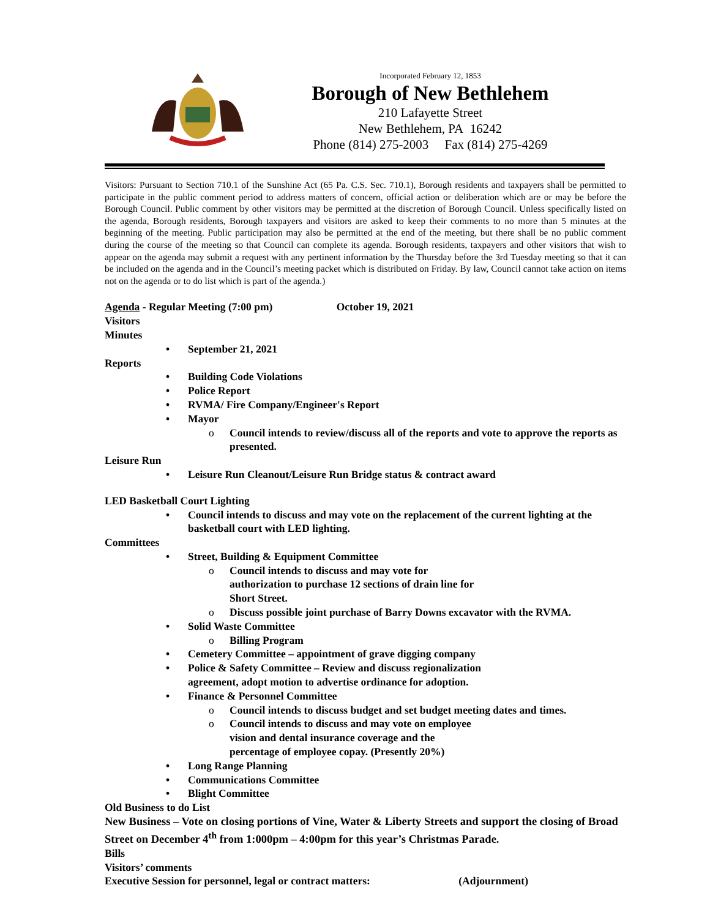Incorporated February 12, 1853
Borough of New Bethlehem
210 Lafayette Street
New Bethlehem, PA 16242
Phone (814) 275-2003 Fax (814) 275-4269
Visitors: Pursuant to Section 710.1 of the Sunshine Act (65 Pa. C.S. Sec. 710.1), Borough residents and taxpayers shall be permitted to participate in the public comment period to address matters of concern, official action or deliberation which are or may be before the Borough Council. Public comment by other visitors may be permitted at the discretion of Borough Council. Unless specifically listed on the agenda, Borough residents, Borough taxpayers and visitors are asked to keep their comments to no more than 5 minutes at the beginning of the meeting. Public participation may also be permitted at the end of the meeting, but there shall be no public comment during the course of the meeting so that Council can complete its agenda. Borough residents, taxpayers and other visitors that wish to appear on the agenda may submit a request with any pertinent information by the Thursday before the 3rd Tuesday meeting so that it can be included on the agenda and in the Council’s meeting packet which is distributed on Friday. By law, Council cannot take action on items not on the agenda or to do list which is part of the agenda.)
Agenda - Regular Meeting (7:00 pm) October 19, 2021
Visitors
Minutes
• September 21, 2021
Reports
• Building Code Violations
• Police Report
• RVMA/ Fire Company/Engineer's Report
• Mayor
o Council intends to review/discuss all of the reports and vote to approve the reports as presented.
Leisure Run
• Leisure Run Cleanout/Leisure Run Bridge status & contract award
LED Basketball Court Lighting
• Council intends to discuss and may vote on the replacement of the current lighting at the basketball court with LED lighting.
Committees
• Street, Building & Equipment Committee
o Council intends to discuss and may vote for authorization to purchase 12 sections of drain line for Short Street.
o Discuss possible joint purchase of Barry Downs excavator with the RVMA.
• Solid Waste Committee
o Billing Program
• Cemetery Committee – appointment of grave digging company
• Police & Safety Committee – Review and discuss regionalization agreement, adopt motion to advertise ordinance for adoption.
• Finance & Personnel Committee
o Council intends to discuss budget and set budget meeting dates and times.
o Council intends to discuss and may vote on employee vision and dental insurance coverage and the percentage of employee copay. (Presently 20%)
• Long Range Planning
• Communications Committee
• Blight Committee
Old Business to do List
New Business – Vote on closing portions of Vine, Water & Liberty Streets and support the closing of Broad Street on December 4<sup>th</sup> from 1:000pm – 4:00pm for this year’s Christmas Parade.
Bills
Visitors’ comments
Executive Session for personnel, legal or contract matters: (Adjournment)